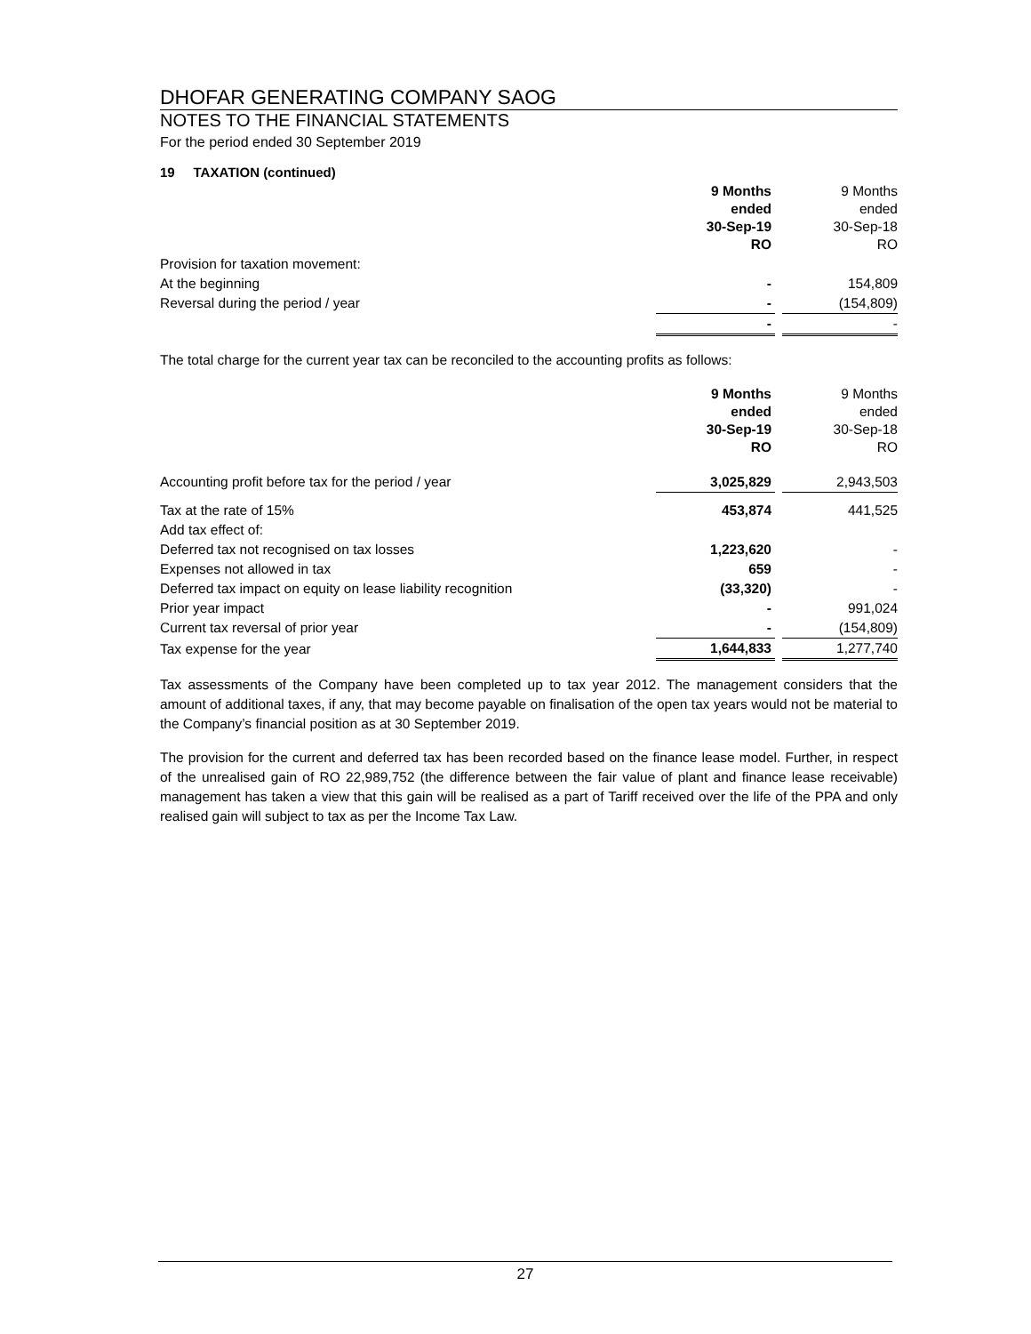DHOFAR GENERATING COMPANY SAOG
NOTES TO THE FINANCIAL STATEMENTS
For the period ended 30 September 2019
19 TAXATION (continued)
| | 9 Months ended 30-Sep-19 RO | | 9 Months ended 30-Sep-18 RO |
| Provision for taxation movement: | | | |
| At the beginning | - | | 154,809 |
| Reversal during the period / year | - | | (154,809) |
| | - | | - |
The total charge for the current year tax can be reconciled to the accounting profits as follows:
| | 9 Months ended 30-Sep-19 RO | | 9 Months ended 30-Sep-18 RO |
| Accounting profit before tax for the period / year | 3,025,829 | | 2,943,503 |
| Tax at the rate of 15% | 453,874 | | 441,525 |
| Add tax effect of: | | | |
| Deferred tax not recognised on tax losses | 1,223,620 | | - |
| Expenses not allowed in tax | 659 | | - |
| Deferred tax impact on equity on lease liability recognition | (33,320) | | - |
| Prior year impact | - | | 991,024 |
| Current tax reversal of prior year | - | | (154,809) |
| Tax expense for the year | 1,644,833 | | 1,277,740 |
Tax assessments of the Company have been completed up to tax year 2012. The management considers that the amount of additional taxes, if any, that may become payable on finalisation of the open tax years would not be material to the Company’s financial position as at 30 September 2019.
The provision for the current and deferred tax has been recorded based on the finance lease model. Further, in respect of the unrealised gain of RO 22,989,752 (the difference between the fair value of plant and finance lease receivable) management has taken a view that this gain will be realised as a part of Tariff received over the life of the PPA and only realised gain will subject to tax as per the Income Tax Law.
27